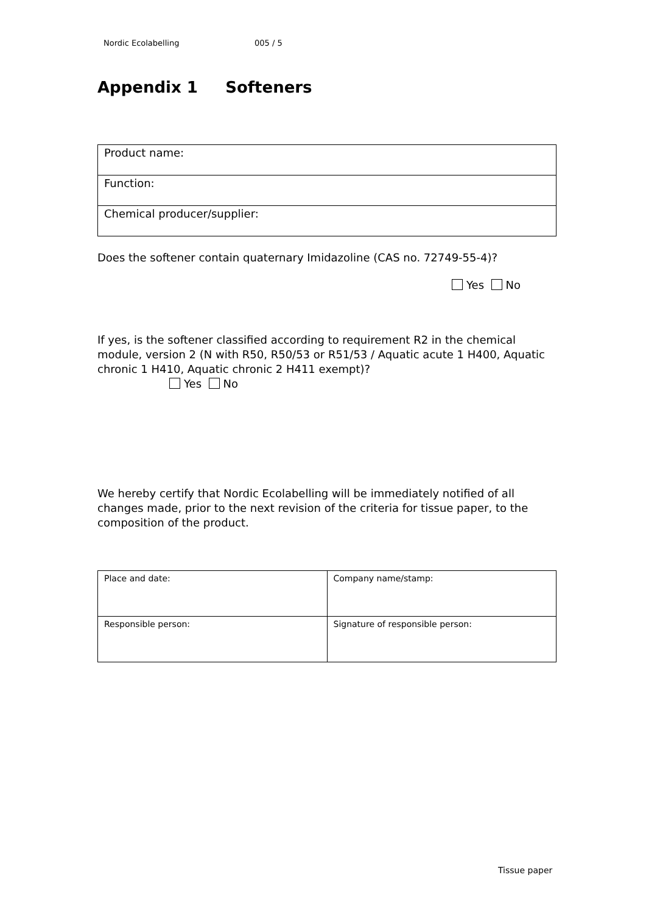Nordic Ecolabelling 005 / 5
Appendix 1 Softeners
| Product name: |
| Function: |
| Chemical producer/supplier: |
Does the softener contain quaternary Imidazoline (CAS no. 72749-55-4)?
Yes No
If yes, is the softener classified according to requirement R2 in the chemical module, version 2 (N with R50, R50/53 or R51/53 / Aquatic acute 1 H400, Aquatic chronic 1 H410, Aquatic chronic 2 H411 exempt)?
Yes No
We hereby certify that Nordic Ecolabelling will be immediately notified of all changes made, prior to the next revision of the criteria for tissue paper, to the composition of the product.
| Place and date: | Company name/stamp: |
| Responsible person: | Signature of responsible person: |
Tissue paper